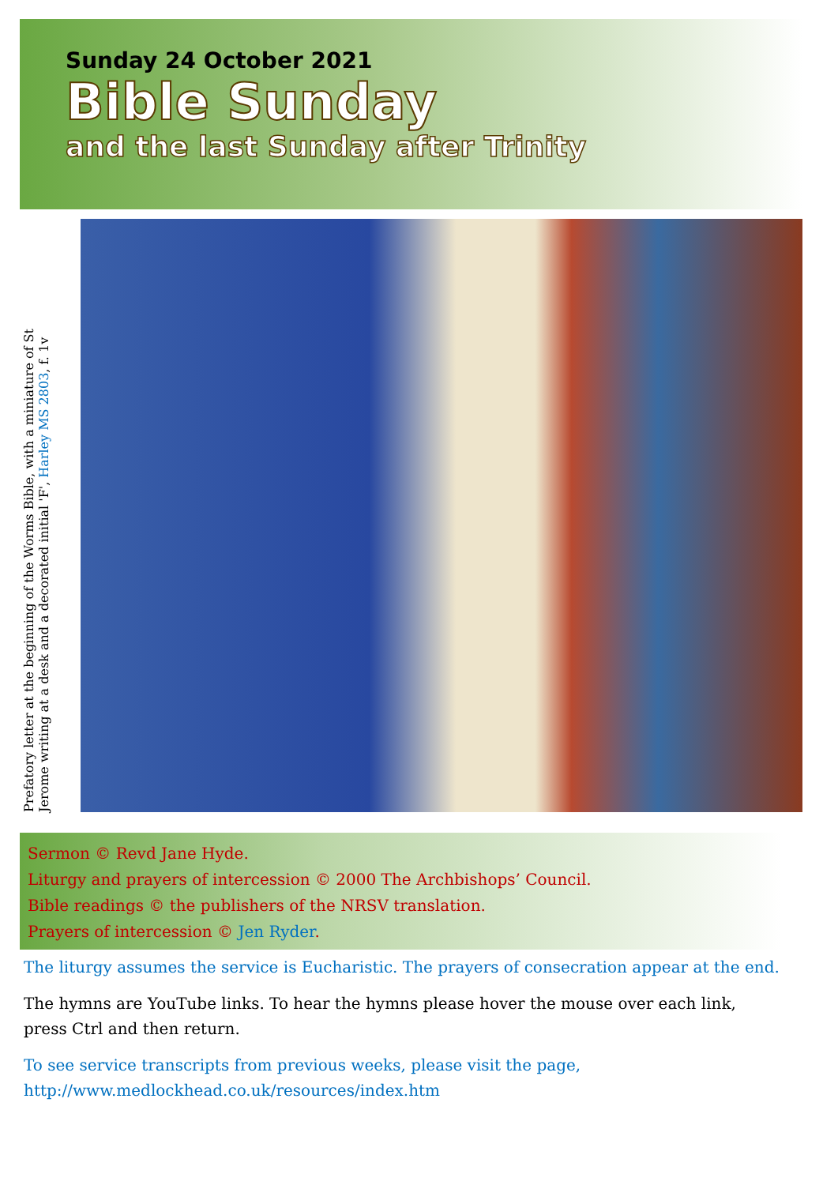Sunday 24 October 2021
Bible Sunday
and the last Sunday after Trinity
Prefatory letter at the beginning of the Worms Bible, with a miniature of St Jerome writing at a desk and a decorated initial 'F', Harley MS 2803, f. 1v
Sermon © Revd Jane Hyde.
Liturgy and prayers of intercession © 2000 The Archbishops’ Council.
Bible readings © the publishers of the NRSV translation.
Prayers of intercession © Jen Ryder.
The liturgy assumes the service is Eucharistic. The prayers of consecration appear at the end.
The hymns are YouTube links. To hear the hymns please hover the mouse over each link, press Ctrl and then return.
To see service transcripts from previous weeks, please visit the page,
http://www.medlockhead.co.uk/resources/index.htm